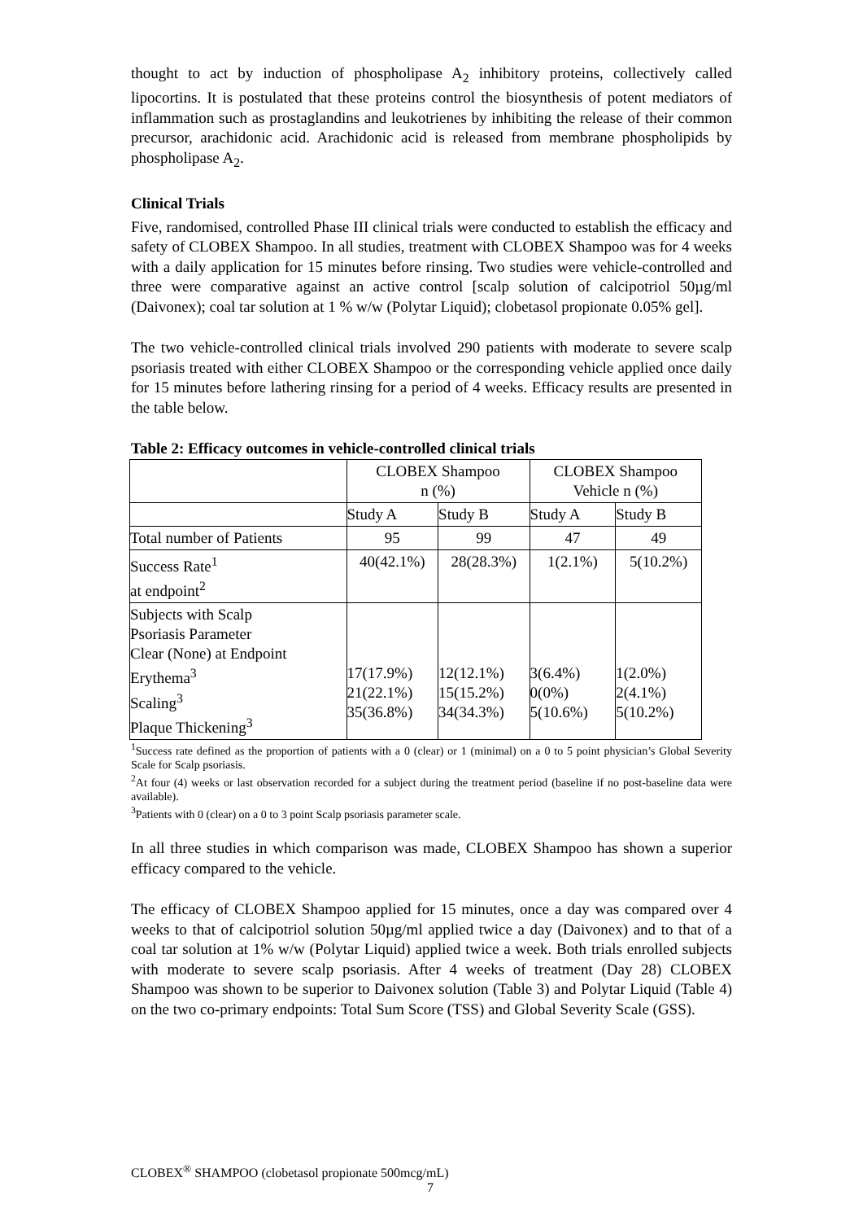thought to act by induction of phospholipase A<sub>2</sub> inhibitory proteins, collectively called lipocortins. It is postulated that these proteins control the biosynthesis of potent mediators of inflammation such as prostaglandins and leukotrienes by inhibiting the release of their common precursor, arachidonic acid. Arachidonic acid is released from membrane phospholipids by phospholipase A<sub>2</sub>.
Clinical Trials
Five, randomised, controlled Phase III clinical trials were conducted to establish the efficacy and safety of CLOBEX Shampoo. In all studies, treatment with CLOBEX Shampoo was for 4 weeks with a daily application for 15 minutes before rinsing. Two studies were vehicle-controlled and three were comparative against an active control [scalp solution of calcipotriol 50µg/ml (Daivonex); coal tar solution at 1 % w/w (Polytar Liquid); clobetasol propionate 0.05% gel].
The two vehicle-controlled clinical trials involved 290 patients with moderate to severe scalp psoriasis treated with either CLOBEX Shampoo or the corresponding vehicle applied once daily for 15 minutes before lathering rinsing for a period of 4 weeks. Efficacy results are presented in the table below.
Table 2: Efficacy outcomes in vehicle-controlled clinical trials
| | CLOBEX Shampoo n (%) | | CLOBEX Shampoo Vehicle n (%) | |
| --- | --- | --- | --- | --- |
| | Study A | Study B | Study A | Study B |
| Total number of Patients | 95 | 99 | 47 | 49 |
| Success Rate<sup>1</sup> at endpoint<sup>2</sup> | 40(42.1%) | 28(28.3%) | 1(2.1%) | 5(10.2%) |
| Subjects with Scalp Psoriasis Parameter Clear (None) at Endpoint Erythema<sup>3</sup> Scaling<sup>3</sup> Plaque Thickening<sup>3</sup> | 17(17.9%) 21(22.1%) 35(36.8%) | 12(12.1%) 15(15.2%) 34(34.3%) | 3(6.4%) 0(0%) 5(10.6%) | 1(2.0%) 2(4.1%) 5(10.2%) |
<sup>1</sup> Success rate defined as the proportion of patients with a 0 (clear) or 1 (minimal) on a 0 to 5 point physician’s Global Severity Scale for Scalp psoriasis.
<sup>2</sup> At four (4) weeks or last observation recorded for a subject during the treatment period (baseline if no post-baseline data were available).
<sup>3</sup> Patients with 0 (clear) on a 0 to 3 point Scalp psoriasis parameter scale.
In all three studies in which comparison was made, CLOBEX Shampoo has shown a superior efficacy compared to the vehicle.
The efficacy of CLOBEX Shampoo applied for 15 minutes, once a day was compared over 4 weeks to that of calcipotriol solution 50µg/ml applied twice a day (Daivonex) and to that of a coal tar solution at 1% w/w (Polytar Liquid) applied twice a week. Both trials enrolled subjects with moderate to severe scalp psoriasis. After 4 weeks of treatment (Day 28) CLOBEX Shampoo was shown to be superior to Daivonex solution (Table 3) and Polytar Liquid (Table 4) on the two co-primary endpoints: Total Sum Score (TSS) and Global Severity Scale (GSS).
CLOBEX<sup>®</sup> SHAMPOO (clobetasol propionate 500mcg/mL)
7